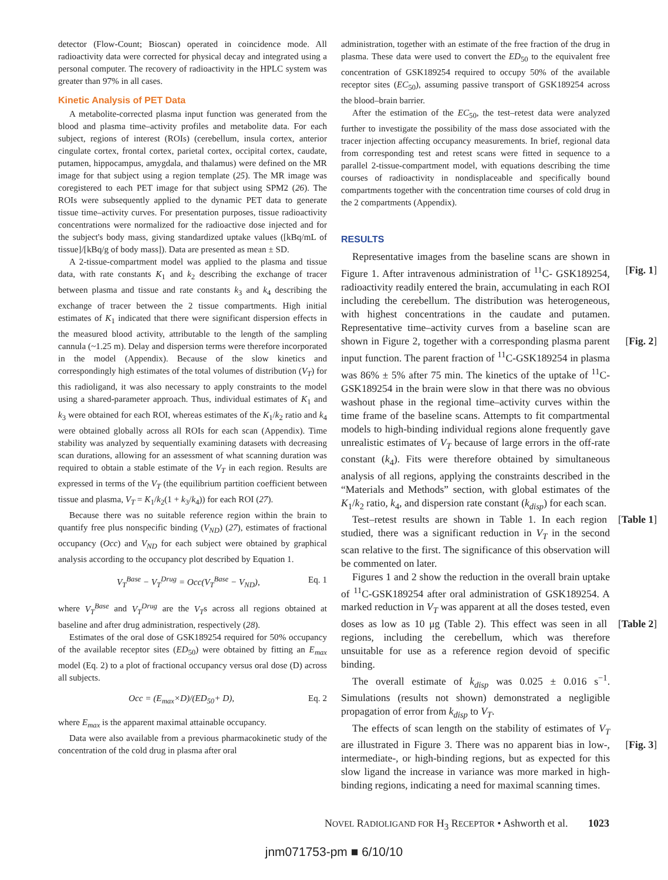detector (Flow-Count; Bioscan) operated in coincidence mode. All radioactivity data were corrected for physical decay and integrated using a personal computer. The recovery of radioactivity in the HPLC system was greater than 97% in all cases.
Kinetic Analysis of PET Data
A metabolite-corrected plasma input function was generated from the blood and plasma time–activity profiles and metabolite data. For each subject, regions of interest (ROIs) (cerebellum, insula cortex, anterior cingulate cortex, frontal cortex, parietal cortex, occipital cortex, caudate, putamen, hippocampus, amygdala, and thalamus) were defined on the MR image for that subject using a region template (25). The MR image was coregistered to each PET image for that subject using SPM2 (26). The ROIs were subsequently applied to the dynamic PET data to generate tissue time–activity curves. For presentation purposes, tissue radioactivity concentrations were normalized for the radioactive dose injected and for the subject's body mass, giving standardized uptake values ([kBq/mL of tissue]/[kBq/g of body mass]). Data are presented as mean ± SD.
A 2-tissue-compartment model was applied to the plasma and tissue data, with rate constants K<sub>1</sub> and k<sub>2</sub> describing the exchange of tracer between plasma and tissue and rate constants k<sub>3</sub> and k<sub>4</sub> describing the exchange of tracer between the 2 tissue compartments. High initial estimates of K<sub>1</sub> indicated that there were significant dispersion effects in the measured blood activity, attributable to the length of the sampling cannula (~1.25 m). Delay and dispersion terms were therefore incorporated in the model (Appendix). Because of the slow kinetics and correspondingly high estimates of the total volumes of distribution (V<sub>T</sub>) for this radioligand, it was also necessary to apply constraints to the model using a shared-parameter approach. Thus, individual estimates of K<sub>1</sub> and k<sub>3</sub> were obtained for each ROI, whereas estimates of the K<sub>1</sub>/k<sub>2</sub> ratio and k<sub>4</sub> were obtained globally across all ROIs for each scan (Appendix). Time stability was analyzed by sequentially examining datasets with decreasing scan durations, allowing for an assessment of what scanning duration was required to obtain a stable estimate of the V<sub>T</sub> in each region. Results are expressed in terms of the V<sub>T</sub> (the equilibrium partition coefficient between tissue and plasma, V<sub>T</sub> = K<sub>1</sub>/k<sub>2</sub>(1 + k<sub>3</sub>/k<sub>4</sub>)) for each ROI (27).
Because there was no suitable reference region within the brain to quantify free plus nonspecific binding (V<sub>ND</sub>) (27), estimates of fractional occupancy (Occ) and V<sub>ND</sub> for each subject were obtained by graphical analysis according to the occupancy plot described by Equation 1.
V<sub>T</sub><sup>Base</sup> − V<sub>T</sub><sup>Drug</sup> = Occ(V<sub>T</sub><sup>Base</sup> − V<sub>ND</sub>), Eq. 1
where V<sub>T</sub><sup>Base</sup> and V<sub>T</sub><sup>Drug</sup> are the V<sub>T</sub>s across all regions obtained at baseline and after drug administration, respectively (28).
Estimates of the oral dose of GSK189254 required for 50% occupancy of the available receptor sites (ED<sub>50</sub>) were obtained by fitting an E<sub>max</sub> model (Eq. 2) to a plot of fractional occupancy versus oral dose (D) across all subjects.
Occ = (E<sub>max</sub>×D)/(ED<sub>50</sub>+ D), Eq. 2
where E<sub>max</sub> is the apparent maximal attainable occupancy.
Data were also available from a previous pharmacokinetic study of the concentration of the cold drug in plasma after oral
administration, together with an estimate of the free fraction of the drug in plasma. These data were used to convert the ED<sub>50</sub> to the equivalent free concentration of GSK189254 required to occupy 50% of the available receptor sites (EC<sub>50</sub>), assuming passive transport of GSK189254 across the blood–brain barrier.
After the estimation of the EC<sub>50</sub>, the test–retest data were analyzed further to investigate the possibility of the mass dose associated with the tracer injection affecting occupancy measurements. In brief, regional data from corresponding test and retest scans were fitted in sequence to a parallel 2-tissue-compartment model, with equations describing the time courses of radioactivity in nondisplaceable and specifically bound compartments together with the concentration time courses of cold drug in the 2 compartments (Appendix).
RESULTS
Representative images from the baseline scans are shown in Figure 1. After intravenous administration of <sup>11</sup>C- [Fig. 1] GSK189254, radioactivity readily entered the brain, accumulating in each ROI including the cerebellum. The distribution was heterogeneous, with highest concentrations in the caudate and putamen. Representative time–activity curves from a baseline scan are shown in Figure 2, together [Fig. 2] with a corresponding plasma parent input function. The parent fraction of <sup>11</sup>C-GSK189254 in plasma was 86% ± 5% after 75 min. The kinetics of the uptake of <sup>11</sup>C-GSK189254 in the brain were slow in that there was no obvious washout phase in the regional time–activity curves within the time frame of the baseline scans. Attempts to fit compartmental models to high-binding individual regions alone frequently gave unrealistic estimates of V<sub>T</sub> because of large errors in the off-rate constant (k<sub>4</sub>). Fits were therefore obtained by simultaneous analysis of all regions, applying the constraints described in the “Materials and Methods” section, with global estimates of the K<sub>1</sub>/k<sub>2</sub> ratio, k<sub>4</sub>, and dispersion rate constant (k<sub>disp</sub>) for each scan.
Test–retest results are shown in Table 1. In each region [Table 1] studied, there was a significant reduction in V<sub>T</sub> in the second scan relative to the first. The significance of this observation will be commented on later.
Figures 1 and 2 show the reduction in the overall brain uptake of <sup>11</sup>C-GSK189254 after oral administration of GSK189254. A marked reduction in V<sub>T</sub> was apparent at all the doses tested, even doses as low as 10 μg (Table 2). [Table 2] This effect was seen in all regions, including the cerebellum, which was therefore unsuitable for use as a reference region devoid of specific binding.
The overall estimate of k<sub>disp</sub> was 0.025 ± 0.016 s<sup>−1</sup>. Simulations (results not shown) demonstrated a negligible propagation of error from k<sub>disp</sub> to V<sub>T</sub>.
The effects of scan length on the stability of estimates of V<sub>T</sub> are illustrated in Figure 3. There was no apparent bias in [Fig. 3] low-, intermediate-, or high-binding regions, but as expected for this slow ligand the increase in variance was more marked in high-binding regions, indicating a need for maximal scanning times.
NOVEL RADIOLIGAND FOR H<sub>3</sub> RECEPTOR • Ashworth et al. 1023
jnm071753-pm ■ 6/10/10